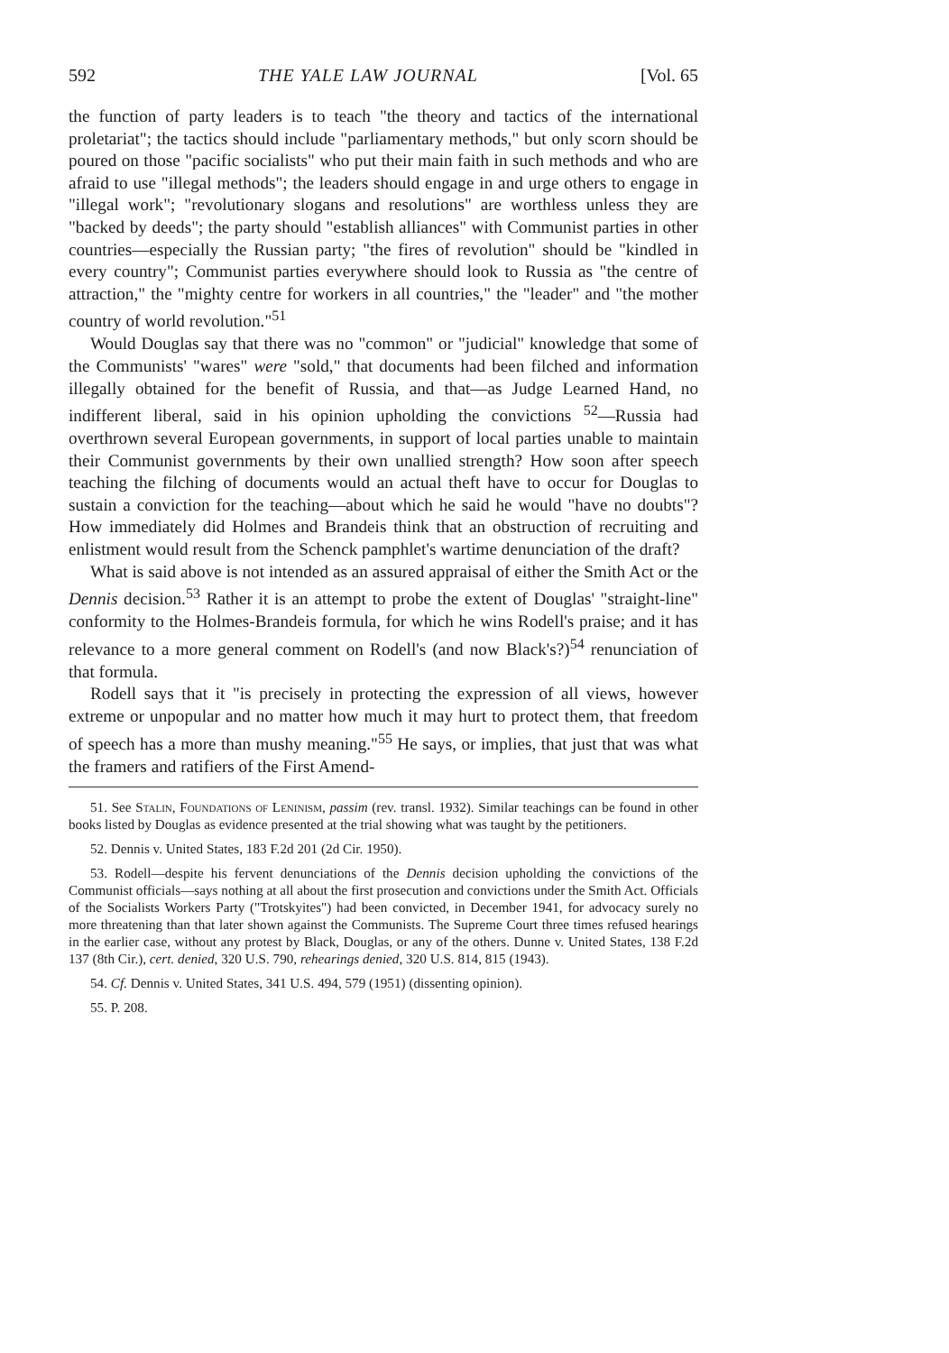592 THE YALE LAW JOURNAL [Vol. 65
the function of party leaders is to teach "the theory and tactics of the international proletariat"; the tactics should include "parliamentary methods," but only scorn should be poured on those "pacific socialists" who put their main faith in such methods and who are afraid to use "illegal methods"; the leaders should engage in and urge others to engage in "illegal work"; "revolutionary slogans and resolutions" are worthless unless they are "backed by deeds"; the party should "establish alliances" with Communist parties in other countries—especially the Russian party; "the fires of revolution" should be "kindled in every country"; Communist parties everywhere should look to Russia as "the centre of attraction," the "mighty centre for workers in all countries," the "leader" and "the mother country of world revolution."<sup>51</sup>
Would Douglas say that there was no "common" or "judicial" knowledge that some of the Communists' "wares" were "sold," that documents had been filched and information illegally obtained for the benefit of Russia, and that—as Judge Learned Hand, no indifferent liberal, said in his opinion upholding the convictions <sup>52</sup>—Russia had overthrown several European governments, in support of local parties unable to maintain their Communist governments by their own unallied strength? How soon after speech teaching the filching of documents would an actual theft have to occur for Douglas to sustain a conviction for the teaching—about which he said he would "have no doubts"? How immediately did Holmes and Brandeis think that an obstruction of recruiting and enlistment would result from the Schenck pamphlet's wartime denunciation of the draft?
What is said above is not intended as an assured appraisal of either the Smith Act or the Dennis decision.<sup>53</sup> Rather it is an attempt to probe the extent of Douglas' "straight-line" conformity to the Holmes-Brandeis formula, for which he wins Rodell's praise; and it has relevance to a more general comment on Rodell's (and now Black's?)<sup>54</sup> renunciation of that formula.
Rodell says that it "is precisely in protecting the expression of all views, however extreme or unpopular and no matter how much it may hurt to protect them, that freedom of speech has a more than mushy meaning."<sup>55</sup> He says, or implies, that just that was what the framers and ratifiers of the First Amend-
51. See Stalin, Foundations of Leninism, passim (rev. transl. 1932). Similar teachings can be found in other books listed by Douglas as evidence presented at the trial showing what was taught by the petitioners.
52. Dennis v. United States, 183 F.2d 201 (2d Cir. 1950).
53. Rodell—despite his fervent denunciations of the Dennis decision upholding the convictions of the Communist officials—says nothing at all about the first prosecution and convictions under the Smith Act. Officials of the Socialists Workers Party ("Trotskyites") had been convicted, in December 1941, for advocacy surely no more threatening than that later shown against the Communists. The Supreme Court three times refused hearings in the earlier case, without any protest by Black, Douglas, or any of the others. Dunne v. United States, 138 F.2d 137 (8th Cir.), cert. denied, 320 U.S. 790, rehearings denied, 320 U.S. 814, 815 (1943).
54. Cf. Dennis v. United States, 341 U.S. 494, 579 (1951) (dissenting opinion).
55. P. 208.